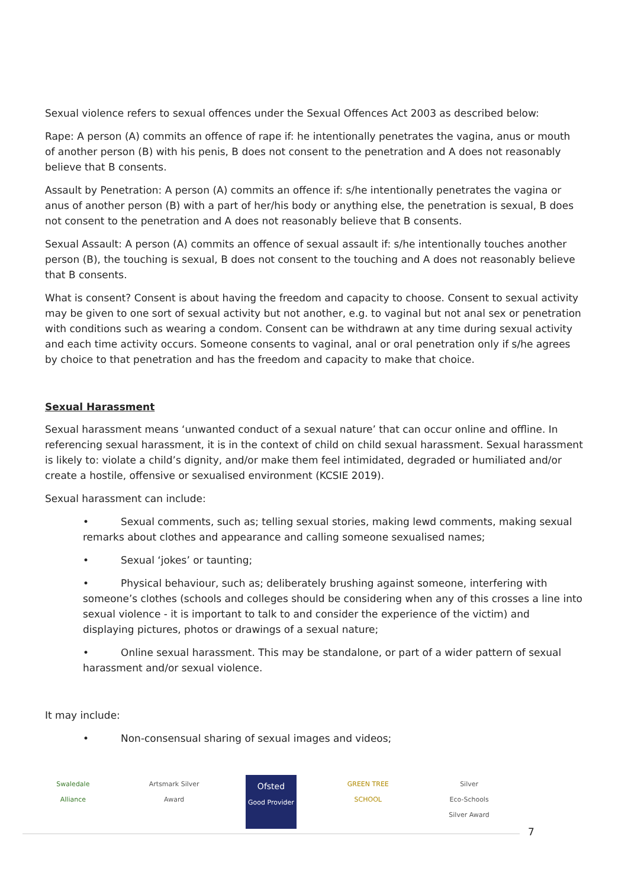Sexual violence refers to sexual offences under the Sexual Offences Act 2003 as described below:
Rape: A person (A) commits an offence of rape if: he intentionally penetrates the vagina, anus or mouth of another person (B) with his penis, B does not consent to the penetration and A does not reasonably believe that B consents.
Assault by Penetration: A person (A) commits an offence if: s/he intentionally penetrates the vagina or anus of another person (B) with a part of her/his body or anything else, the penetration is sexual, B does not consent to the penetration and A does not reasonably believe that B consents.
Sexual Assault: A person (A) commits an offence of sexual assault if: s/he intentionally touches another person (B), the touching is sexual, B does not consent to the touching and A does not reasonably believe that B consents.
What is consent? Consent is about having the freedom and capacity to choose. Consent to sexual activity may be given to one sort of sexual activity but not another, e.g. to vaginal but not anal sex or penetration with conditions such as wearing a condom. Consent can be withdrawn at any time during sexual activity and each time activity occurs. Someone consents to vaginal, anal or oral penetration only if s/he agrees by choice to that penetration and has the freedom and capacity to make that choice.
Sexual Harassment
Sexual harassment means ‘unwanted conduct of a sexual nature’ that can occur online and offline. In referencing sexual harassment, it is in the context of child on child sexual harassment. Sexual harassment is likely to: violate a child’s dignity, and/or make them feel intimidated, degraded or humiliated and/or create a hostile, offensive or sexualised environment (KCSIE 2019).
Sexual harassment can include:
• Sexual comments, such as; telling sexual stories, making lewd comments, making sexual remarks about clothes and appearance and calling someone sexualised names;
• Sexual ‘jokes’ or taunting;
• Physical behaviour, such as; deliberately brushing against someone, interfering with someone’s clothes (schools and colleges should be considering when any of this crosses a line into sexual violence - it is important to talk to and consider the experience of the victim) and displaying pictures, photos or drawings of a sexual nature;
• Online sexual harassment. This may be standalone, or part of a wider pattern of sexual harassment and/or sexual violence.
It may include:
• Non-consensual sharing of sexual images and videos;
Swaledale Alliance
Artsmark Silver Award
Ofsted
Good Provider
GREEN TREE SCHOOL
Silver
Eco-Schools Silver Award
7